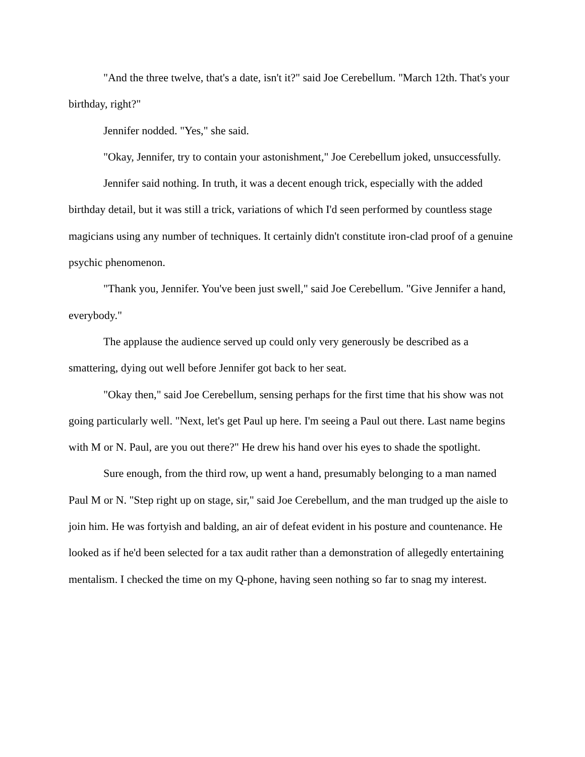"And the three twelve, that's a date, isn't it?" said Joe Cerebellum. "March 12th. That's your birthday, right?"
Jennifer nodded. "Yes," she said.
"Okay, Jennifer, try to contain your astonishment," Joe Cerebellum joked, unsuccessfully.
Jennifer said nothing. In truth, it was a decent enough trick, especially with the added birthday detail, but it was still a trick, variations of which I'd seen performed by countless stage magicians using any number of techniques. It certainly didn't constitute iron-clad proof of a genuine psychic phenomenon.
"Thank you, Jennifer. You've been just swell," said Joe Cerebellum. "Give Jennifer a hand, everybody."
The applause the audience served up could only very generously be described as a smattering, dying out well before Jennifer got back to her seat.
"Okay then," said Joe Cerebellum, sensing perhaps for the first time that his show was not going particularly well. "Next, let's get Paul up here. I'm seeing a Paul out there. Last name begins with M or N. Paul, are you out there?" He drew his hand over his eyes to shade the spotlight.
Sure enough, from the third row, up went a hand, presumably belonging to a man named Paul M or N. "Step right up on stage, sir," said Joe Cerebellum, and the man trudged up the aisle to join him. He was fortyish and balding, an air of defeat evident in his posture and countenance. He looked as if he'd been selected for a tax audit rather than a demonstration of allegedly entertaining mentalism. I checked the time on my Q-phone, having seen nothing so far to snag my interest.